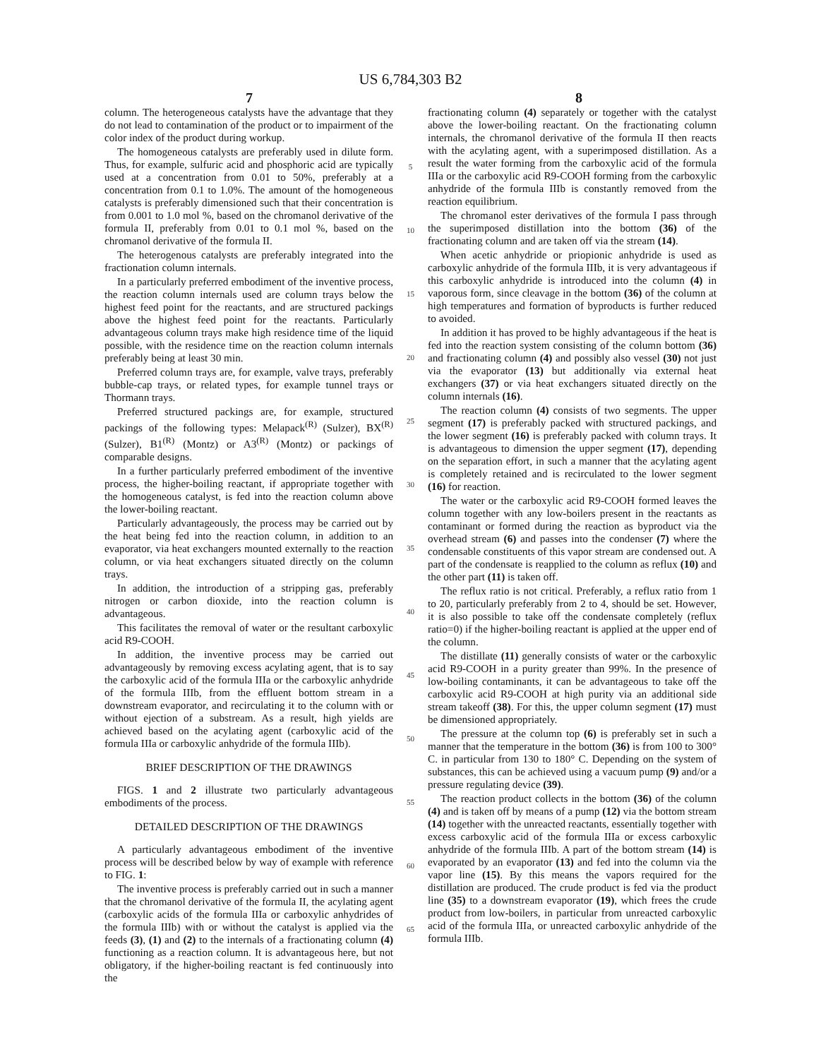US 6,784,303 B2
7 8
column. The heterogeneous catalysts have the advantage that they do not lead to contamination of the product or to impairment of the color index of the product during workup.
The homogeneous catalysts are preferably used in dilute form. Thus, for example, sulfuric acid and phosphoric acid are typically used at a concentration from 0.01 to 50%, preferably at a concentration from 0.1 to 1.0%. The amount of the homogeneous catalysts is preferably dimensioned such that their concentration is from 0.001 to 1.0 mol %, based on the chromanol derivative of the formula II, preferably from 0.01 to 0.1 mol %, based on the chromanol derivative of the formula II.
The heterogenous catalysts are preferably integrated into the fractionation column internals.
In a particularly preferred embodiment of the inventive process, the reaction column internals used are column trays below the highest feed point for the reactants, and are structured packings above the highest feed point for the reactants. Particularly advantageous column trays make high residence time of the liquid possible, with the residence time on the reaction column internals preferably being at least 30 min.
Preferred column trays are, for example, valve trays, preferably bubble-cap trays, or related types, for example tunnel trays or Thormann trays.
Preferred structured packings are, for example, structured packings of the following types: Melapack<sup>(R)</sup> (Sulzer), BX<sup>(R)</sup> (Sulzer), B1<sup>(R)</sup> (Montz) or A3<sup>(R)</sup> (Montz) or packings of comparable designs.
In a further particularly preferred embodiment of the inventive process, the higher-boiling reactant, if appropriate together with the homogeneous catalyst, is fed into the reaction column above the lower-boiling reactant.
Particularly advantageously, the process may be carried out by the heat being fed into the reaction column, in addition to an evaporator, via heat exchangers mounted externally to the reaction column, or via heat exchangers situated directly on the column trays.
In addition, the introduction of a stripping gas, preferably nitrogen or carbon dioxide, into the reaction column is advantageous.
This facilitates the removal of water or the resultant carboxylic acid R9-COOH.
In addition, the inventive process may be carried out advantageously by removing excess acylating agent, that is to say the carboxylic acid of the formula IIIa or the carboxylic anhydride of the formula IIIb, from the effluent bottom stream in a downstream evaporator, and recirculating it to the column with or without ejection of a substream. As a result, high yields are achieved based on the acylating agent (carboxylic acid of the formula IIIa or carboxylic anhydride of the formula IIIb).
BRIEF DESCRIPTION OF THE DRAWINGS
FIGS. 1 and 2 illustrate two particularly advantageous embodiments of the process.
DETAILED DESCRIPTION OF THE DRAWINGS
A particularly advantageous embodiment of the inventive process will be described below by way of example with reference to FIG. 1:
The inventive process is preferably carried out in such a manner that the chromanol derivative of the formula II, the acylating agent (carboxylic acids of the formula IIIa or carboxylic anhydrides of the formula IIIb) with or without the catalyst is applied via the feeds (3), (1) and (2) to the internals of a fractionating column (4) functioning as a reaction column. It is advantageous here, but not obligatory, if the higher-boiling reactant is fed continuously into the
5
10
15
20
25
30
35
40
45
50
55
60
65
fractionating column (4) separately or together with the catalyst above the lower-boiling reactant. On the fractionating column internals, the chromanol derivative of the formula II then reacts with the acylating agent, with a superimposed distillation. As a result the water forming from the carboxylic acid of the formula IIIa or the carboxylic acid R9-COOH forming from the carboxylic anhydride of the formula IIIb is constantly removed from the reaction equilibrium.
The chromanol ester derivatives of the formula I pass through the superimposed distillation into the bottom (36) of the fractionating column and are taken off via the stream (14).
When acetic anhydride or priopionic anhydride is used as carboxylic anhydride of the formula IIIb, it is very advantageous if this carboxylic anhydride is introduced into the column (4) in vaporous form, since cleavage in the bottom (36) of the column at high temperatures and formation of byproducts is further reduced to avoided.
In addition it has proved to be highly advantageous if the heat is fed into the reaction system consisting of the column bottom (36) and fractionating column (4) and possibly also vessel (30) not just via the evaporator (13) but additionally via external heat exchangers (37) or via heat exchangers situated directly on the column internals (16).
The reaction column (4) consists of two segments. The upper segment (17) is preferably packed with structured packings, and the lower segment (16) is preferably packed with column trays. It is advantageous to dimension the upper segment (17), depending on the separation effort, in such a manner that the acylating agent is completely retained and is recirculated to the lower segment (16) for reaction.
The water or the carboxylic acid R9-COOH formed leaves the column together with any low-boilers present in the reactants as contaminant or formed during the reaction as byproduct via the overhead stream (6) and passes into the condenser (7) where the condensable constituents of this vapor stream are condensed out. A part of the condensate is reapplied to the column as reflux (10) and the other part (11) is taken off.
The reflux ratio is not critical. Preferably, a reflux ratio from 1 to 20, particularly preferably from 2 to 4, should be set. However, it is also possible to take off the condensate completely (reflux ratio=0) if the higher-boiling reactant is applied at the upper end of the column.
The distillate (11) generally consists of water or the carboxylic acid R9-COOH in a purity greater than 99%. In the presence of low-boiling contaminants, it can be advantageous to take off the carboxylic acid R9-COOH at high purity via an additional side stream takeoff (38). For this, the upper column segment (17) must be dimensioned appropriately.
The pressure at the column top (6) is preferably set in such a manner that the temperature in the bottom (36) is from 100 to 300° C. in particular from 130 to 180° C. Depending on the system of substances, this can be achieved using a vacuum pump (9) and/or a pressure regulating device (39).
The reaction product collects in the bottom (36) of the column (4) and is taken off by means of a pump (12) via the bottom stream (14) together with the unreacted reactants, essentially together with excess carboxylic acid of the formula IIIa or excess carboxylic anhydride of the formula IIIb. A part of the bottom stream (14) is evaporated by an evaporator (13) and fed into the column via the vapor line (15). By this means the vapors required for the distillation are produced. The crude product is fed via the product line (35) to a downstream evaporator (19), which frees the crude product from low-boilers, in particular from unreacted carboxylic acid of the formula IIIa, or unreacted carboxylic anhydride of the formula IIIb.